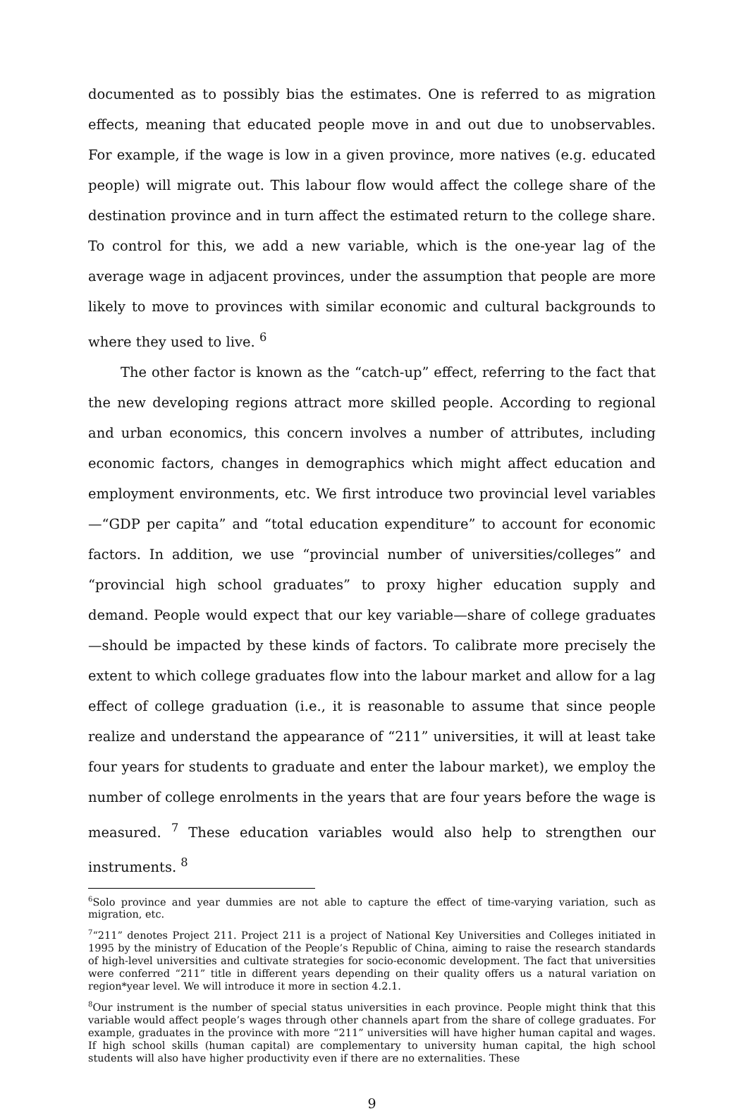documented as to possibly bias the estimates. One is referred to as migration effects, meaning that educated people move in and out due to unobservables. For example, if the wage is low in a given province, more natives (e.g. educated people) will migrate out. This labour flow would affect the college share of the destination province and in turn affect the estimated return to the college share. To control for this, we add a new variable, which is the one-year lag of the average wage in adjacent provinces, under the assumption that people are more likely to move to provinces with similar economic and cultural backgrounds to where they used to live. <sup>6</sup>
The other factor is known as the “catch-up” effect, referring to the fact that the new developing regions attract more skilled people. According to regional and urban economics, this concern involves a number of attributes, including economic factors, changes in demographics which might affect education and employment environments, etc. We first introduce two provincial level variables—“GDP per capita” and “total education expenditure” to account for economic factors. In addition, we use “provincial number of universities/colleges” and “provincial high school graduates” to proxy higher education supply and demand. People would expect that our key variable—share of college graduates—should be impacted by these kinds of factors. To calibrate more precisely the extent to which college graduates flow into the labour market and allow for a lag effect of college graduation (i.e., it is reasonable to assume that since people realize and understand the appearance of “211” universities, it will at least take four years for students to graduate and enter the labour market), we employ the number of college enrolments in the years that are four years before the wage is measured. <sup>7</sup> These education variables would also help to strengthen our instruments. <sup>8</sup>
<sup>6</sup> Solo province and year dummies are not able to capture the effect of time-varying variation, such as migration, etc.
<sup>7</sup> “211” denotes Project 211. Project 211 is a project of National Key Universities and Colleges initiated in 1995 by the ministry of Education of the People’s Republic of China, aiming to raise the research standards of high-level universities and cultivate strategies for socio-economic development. The fact that universities were conferred “211” title in different years depending on their quality offers us a natural variation on region*year level. We will introduce it more in section 4.2.1.
<sup>8</sup> Our instrument is the number of special status universities in each province. People might think that this variable would affect people’s wages through other channels apart from the share of college graduates. For example, graduates in the province with more “211” universities will have higher human capital and wages. If high school skills (human capital) are complementary to university human capital, the high school students will also have higher productivity even if there are no externalities. These
9